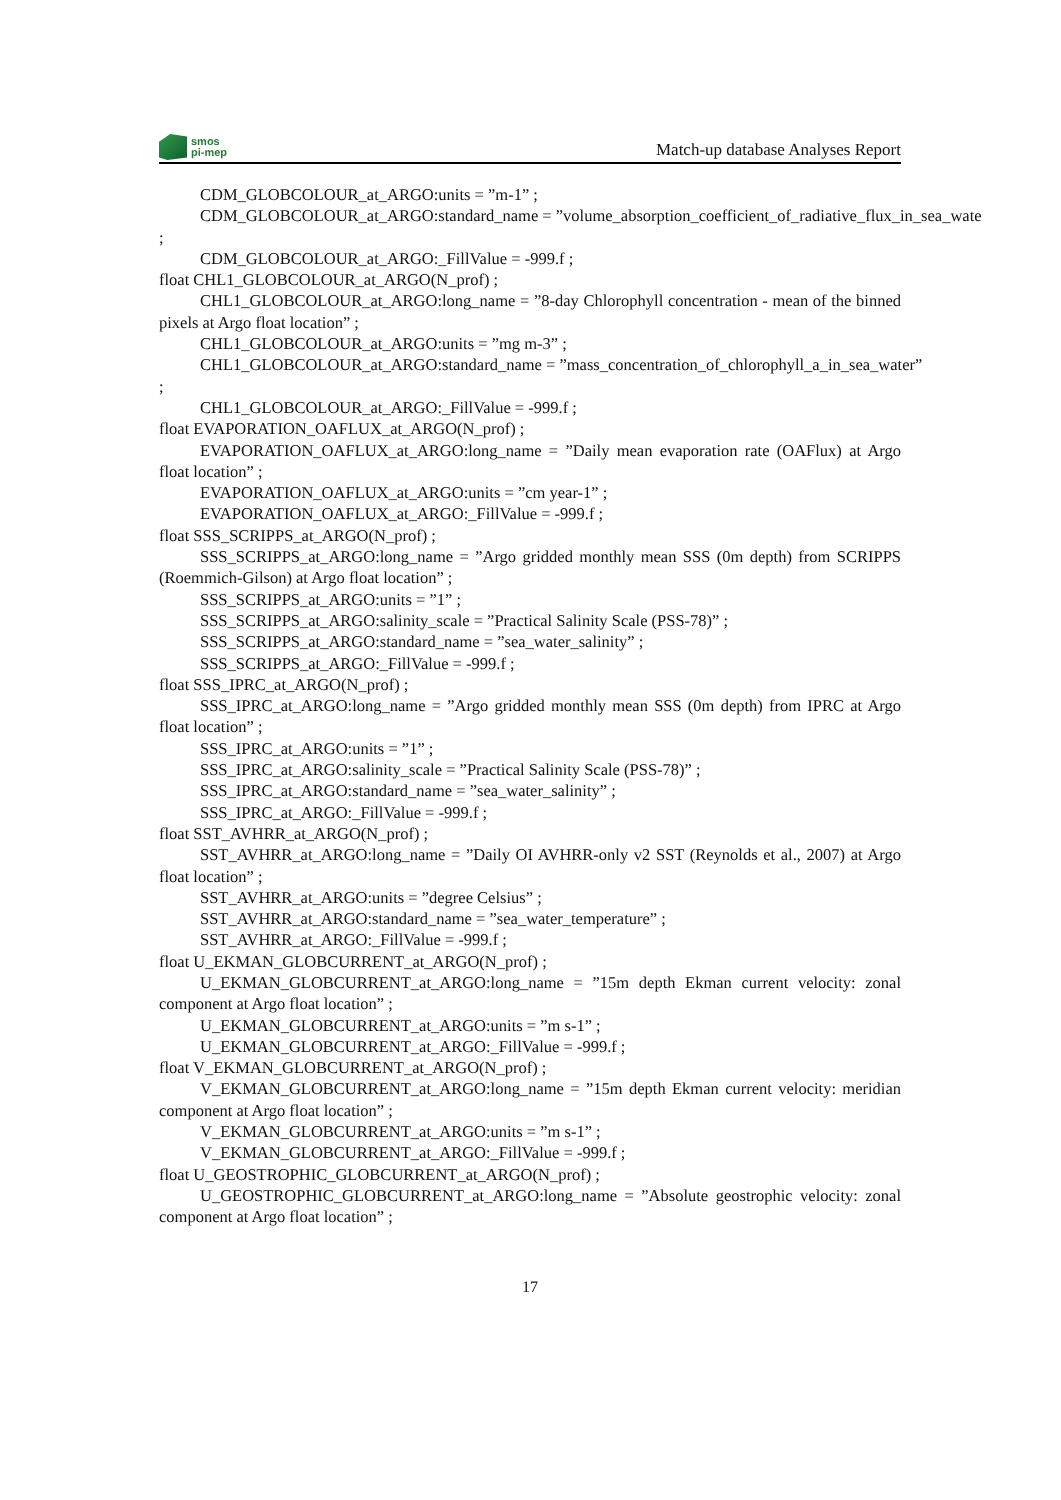smos
pi-mep
Match-up database Analyses Report
CDM_GLOBCOLOUR_at_ARGO:units = ”m-1” ;
CDM_GLOBCOLOUR_at_ARGO:standard_name = ”volume_absorption_coefficient_of_radiative_flux_in_sea_wate
;
CDM_GLOBCOLOUR_at_ARGO:_FillValue = -999.f ;
float CHL1_GLOBCOLOUR_at_ARGO(N_prof) ;
CHL1_GLOBCOLOUR_at_ARGO:long_name = ”8-day Chlorophyll concentration - mean of the binned pixels at Argo float location” ;
CHL1_GLOBCOLOUR_at_ARGO:units = ”mg m-3” ;
CHL1_GLOBCOLOUR_at_ARGO:standard_name = ”mass_concentration_of_chlorophyll_a_in_sea_water”
;
CHL1_GLOBCOLOUR_at_ARGO:_FillValue = -999.f ;
float EVAPORATION_OAFLUX_at_ARGO(N_prof) ;
EVAPORATION_OAFLUX_at_ARGO:long_name = ”Daily mean evaporation rate (OAFlux) at Argo float location” ;
EVAPORATION_OAFLUX_at_ARGO:units = ”cm year-1” ;
EVAPORATION_OAFLUX_at_ARGO:_FillValue = -999.f ;
float SSS_SCRIPPS_at_ARGO(N_prof) ;
SSS_SCRIPPS_at_ARGO:long_name = ”Argo gridded monthly mean SSS (0m depth) from SCRIPPS (Roemmich-Gilson) at Argo float location” ;
SSS_SCRIPPS_at_ARGO:units = ”1” ;
SSS_SCRIPPS_at_ARGO:salinity_scale = ”Practical Salinity Scale (PSS-78)” ;
SSS_SCRIPPS_at_ARGO:standard_name = ”sea_water_salinity” ;
SSS_SCRIPPS_at_ARGO:_FillValue = -999.f ;
float SSS_IPRC_at_ARGO(N_prof) ;
SSS_IPRC_at_ARGO:long_name = ”Argo gridded monthly mean SSS (0m depth) from IPRC at Argo float location” ;
SSS_IPRC_at_ARGO:units = ”1” ;
SSS_IPRC_at_ARGO:salinity_scale = ”Practical Salinity Scale (PSS-78)” ;
SSS_IPRC_at_ARGO:standard_name = ”sea_water_salinity” ;
SSS_IPRC_at_ARGO:_FillValue = -999.f ;
float SST_AVHRR_at_ARGO(N_prof) ;
SST_AVHRR_at_ARGO:long_name = ”Daily OI AVHRR-only v2 SST (Reynolds et al., 2007) at Argo float location” ;
SST_AVHRR_at_ARGO:units = ”degree Celsius” ;
SST_AVHRR_at_ARGO:standard_name = ”sea_water_temperature” ;
SST_AVHRR_at_ARGO:_FillValue = -999.f ;
float U_EKMAN_GLOBCURRENT_at_ARGO(N_prof) ;
U_EKMAN_GLOBCURRENT_at_ARGO:long_name = ”15m depth Ekman current velocity: zonal component at Argo float location” ;
U_EKMAN_GLOBCURRENT_at_ARGO:units = ”m s-1” ;
U_EKMAN_GLOBCURRENT_at_ARGO:_FillValue = -999.f ;
float V_EKMAN_GLOBCURRENT_at_ARGO(N_prof) ;
V_EKMAN_GLOBCURRENT_at_ARGO:long_name = ”15m depth Ekman current velocity: meridian component at Argo float location” ;
V_EKMAN_GLOBCURRENT_at_ARGO:units = ”m s-1” ;
V_EKMAN_GLOBCURRENT_at_ARGO:_FillValue = -999.f ;
float U_GEOSTROPHIC_GLOBCURRENT_at_ARGO(N_prof) ;
U_GEOSTROPHIC_GLOBCURRENT_at_ARGO:long_name = ”Absolute geostrophic velocity: zonal component at Argo float location” ;
17